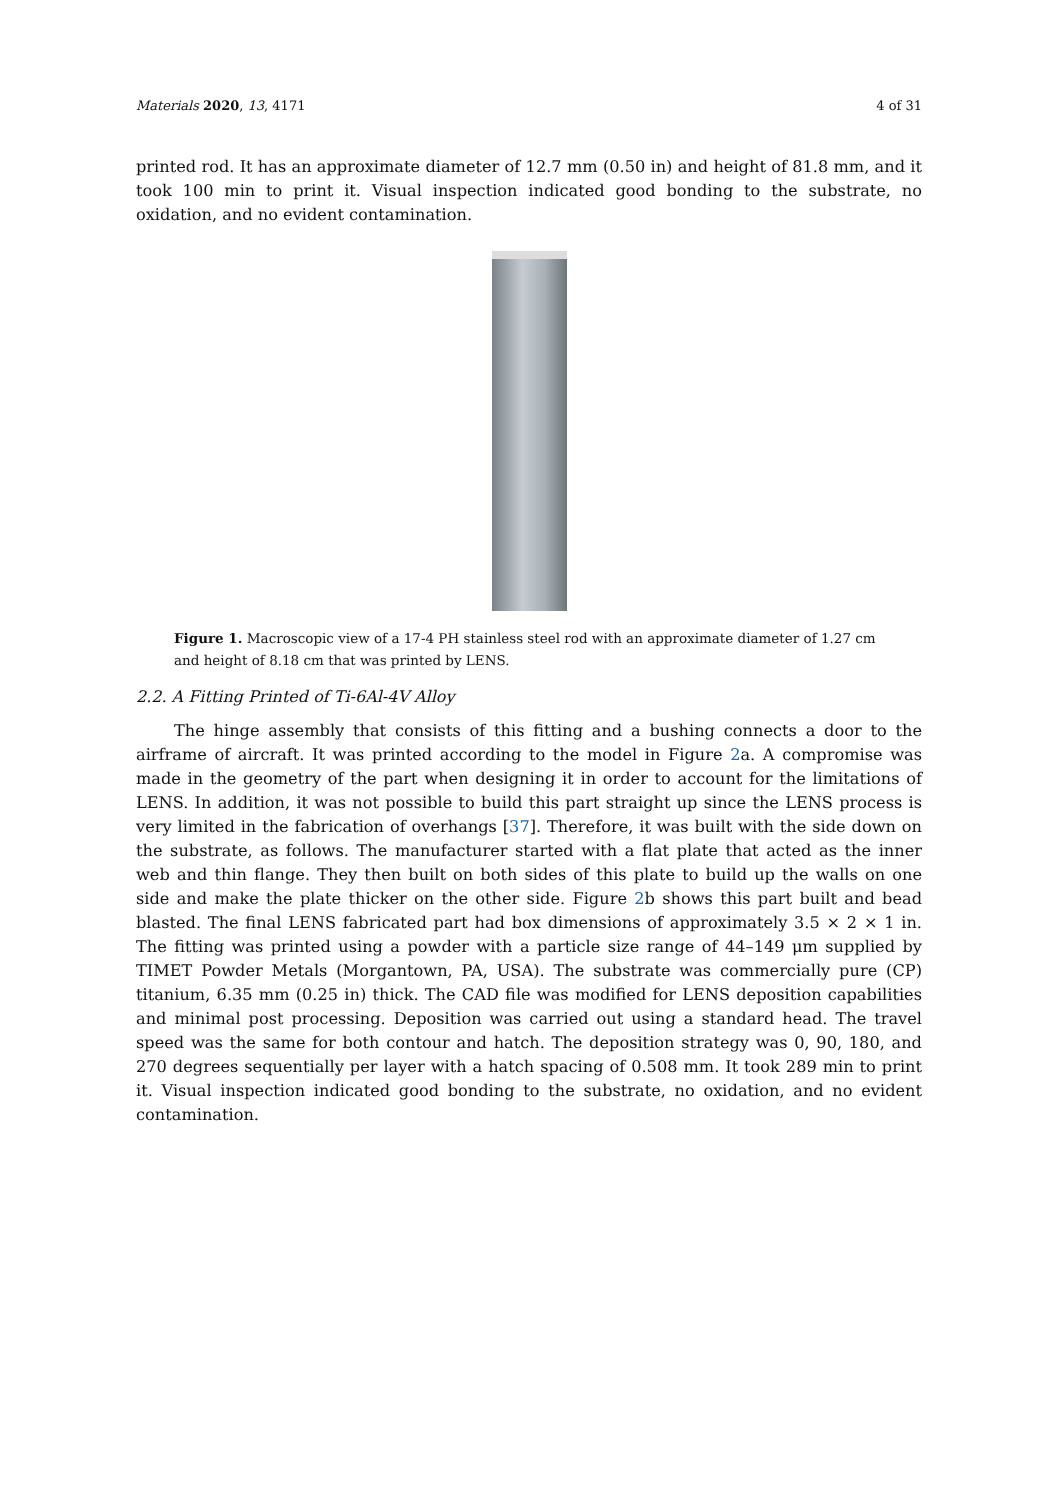Materials 2020, 13, 4171 4 of 31
printed rod. It has an approximate diameter of 12.7 mm (0.50 in) and height of 81.8 mm, and it took 100 min to print it. Visual inspection indicated good bonding to the substrate, no oxidation, and no evident contamination.
Figure 1. Macroscopic view of a 17-4 PH stainless steel rod with an approximate diameter of 1.27 cm and height of 8.18 cm that was printed by LENS.
2.2. A Fitting Printed of Ti-6Al-4V Alloy
The hinge assembly that consists of this fitting and a bushing connects a door to the airframe of aircraft. It was printed according to the model in Figure 2a. A compromise was made in the geometry of the part when designing it in order to account for the limitations of LENS. In addition, it was not possible to build this part straight up since the LENS process is very limited in the fabrication of overhangs [37]. Therefore, it was built with the side down on the substrate, as follows. The manufacturer started with a flat plate that acted as the inner web and thin flange. They then built on both sides of this plate to build up the walls on one side and make the plate thicker on the other side. Figure 2b shows this part built and bead blasted. The final LENS fabricated part had box dimensions of approximately 3.5 × 2 × 1 in. The fitting was printed using a powder with a particle size range of 44–149 μm supplied by TIMET Powder Metals (Morgantown, PA, USA). The substrate was commercially pure (CP) titanium, 6.35 mm (0.25 in) thick. The CAD file was modified for LENS deposition capabilities and minimal post processing. Deposition was carried out using a standard head. The travel speed was the same for both contour and hatch. The deposition strategy was 0, 90, 180, and 270 degrees sequentially per layer with a hatch spacing of 0.508 mm. It took 289 min to print it. Visual inspection indicated good bonding to the substrate, no oxidation, and no evident contamination.